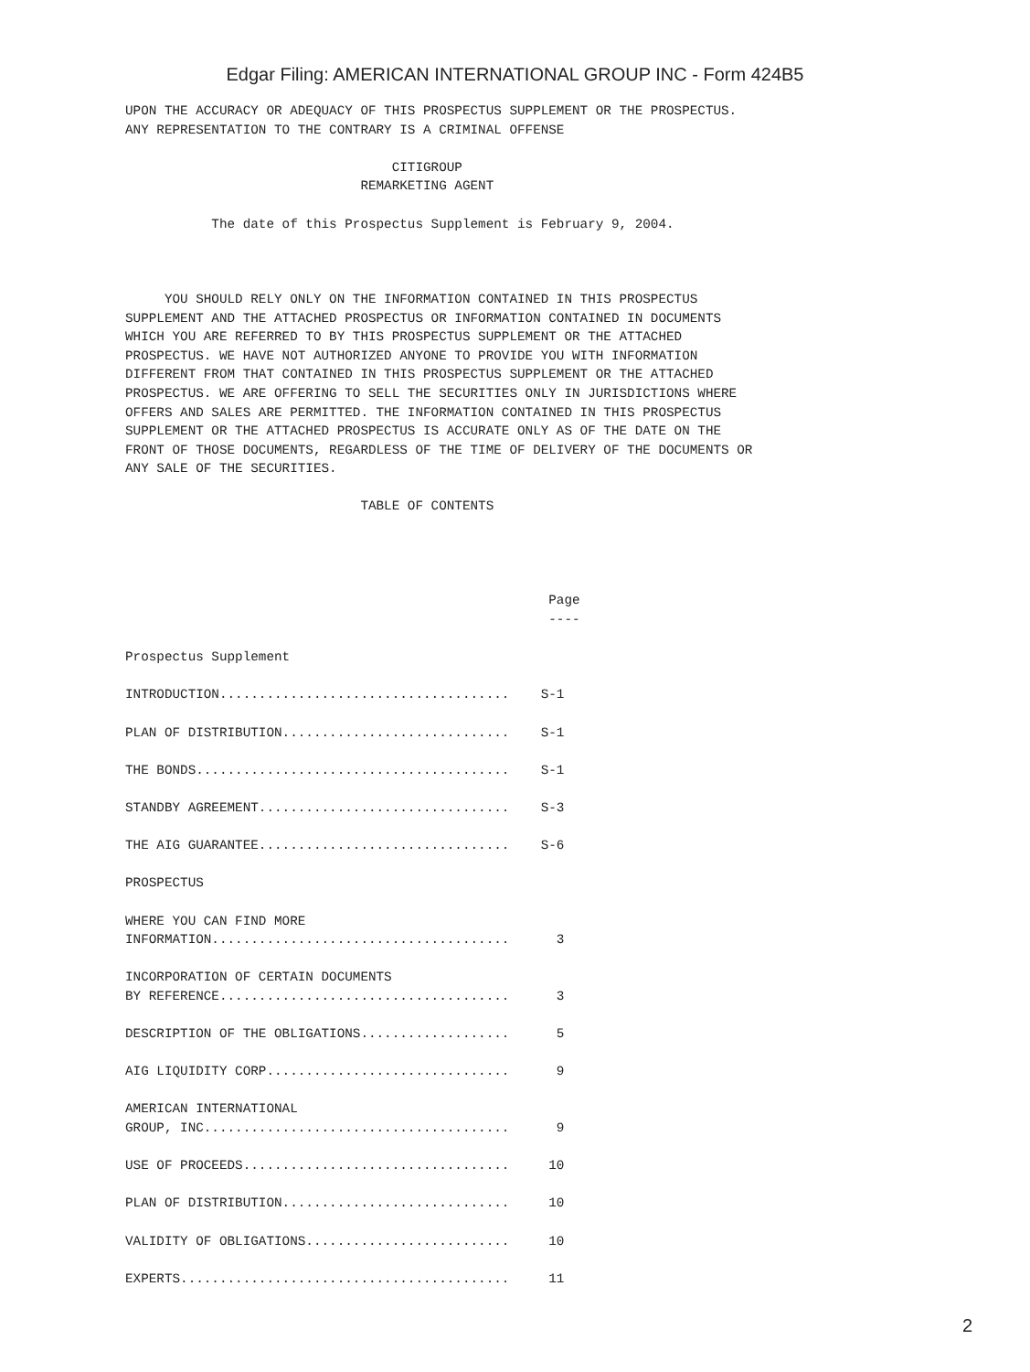Edgar Filing: AMERICAN INTERNATIONAL GROUP INC - Form 424B5
UPON THE ACCURACY OR ADEQUACY OF THIS PROSPECTUS SUPPLEMENT OR THE PROSPECTUS.
ANY REPRESENTATION TO THE CONTRARY IS A CRIMINAL OFFENSE

                                  CITIGROUP
                              REMARKETING AGENT

           The date of this Prospectus Supplement is February 9, 2004.



     YOU SHOULD RELY ONLY ON THE INFORMATION CONTAINED IN THIS PROSPECTUS
SUPPLEMENT AND THE ATTACHED PROSPECTUS OR INFORMATION CONTAINED IN DOCUMENTS
WHICH YOU ARE REFERRED TO BY THIS PROSPECTUS SUPPLEMENT OR THE ATTACHED
PROSPECTUS. WE HAVE NOT AUTHORIZED ANYONE TO PROVIDE YOU WITH INFORMATION
DIFFERENT FROM THAT CONTAINED IN THIS PROSPECTUS SUPPLEMENT OR THE ATTACHED
PROSPECTUS. WE ARE OFFERING TO SELL THE SECURITIES ONLY IN JURISDICTIONS WHERE
OFFERS AND SALES ARE PERMITTED. THE INFORMATION CONTAINED IN THIS PROSPECTUS
SUPPLEMENT OR THE ATTACHED PROSPECTUS IS ACCURATE ONLY AS OF THE DATE ON THE
FRONT OF THOSE DOCUMENTS, REGARDLESS OF THE TIME OF DELIVERY OF THE DOCUMENTS OR
ANY SALE OF THE SECURITIES.

                              TABLE OF CONTENTS




                                                      Page
                                                      ----

Prospectus Supplement

INTRODUCTION.....................................    S-1

PLAN OF DISTRIBUTION.............................    S-1

THE BONDS........................................    S-1

STANDBY AGREEMENT................................    S-3

THE AIG GUARANTEE................................    S-6

PROSPECTUS

WHERE YOU CAN FIND MORE
INFORMATION......................................      3

INCORPORATION OF CERTAIN DOCUMENTS
BY REFERENCE.....................................      3

DESCRIPTION OF THE OBLIGATIONS...................      5

AIG LIQUIDITY CORP...............................      9

AMERICAN INTERNATIONAL
GROUP, INC.......................................      9

USE OF PROCEEDS..................................     10

PLAN OF DISTRIBUTION.............................     10

VALIDITY OF OBLIGATIONS..........................     10

EXPERTS..........................................     11
2